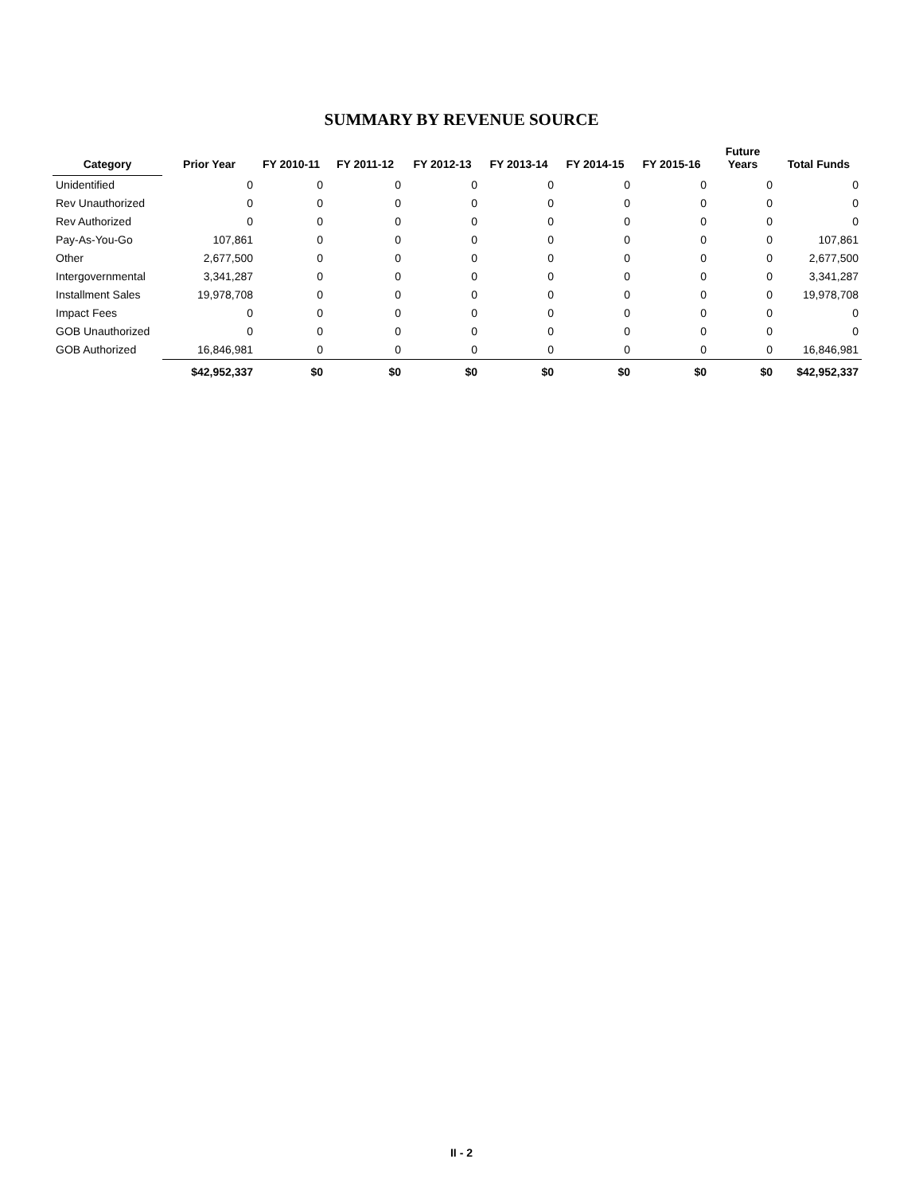SUMMARY BY REVENUE SOURCE
| Category | Prior Year | FY 2010-11 | FY 2011-12 | FY 2012-13 | FY 2013-14 | FY 2014-15 | FY 2015-16 | Future Years | Total Funds |
| --- | --- | --- | --- | --- | --- | --- | --- | --- | --- |
| Unidentified | 0 | 0 | 0 | 0 | 0 | 0 | 0 | 0 | 0 |
| Rev Unauthorized | 0 | 0 | 0 | 0 | 0 | 0 | 0 | 0 | 0 |
| Rev Authorized | 0 | 0 | 0 | 0 | 0 | 0 | 0 | 0 | 0 |
| Pay-As-You-Go | 107,861 | 0 | 0 | 0 | 0 | 0 | 0 | 0 | 107,861 |
| Other | 2,677,500 | 0 | 0 | 0 | 0 | 0 | 0 | 0 | 2,677,500 |
| Intergovernmental | 3,341,287 | 0 | 0 | 0 | 0 | 0 | 0 | 0 | 3,341,287 |
| Installment Sales | 19,978,708 | 0 | 0 | 0 | 0 | 0 | 0 | 0 | 19,978,708 |
| Impact Fees | 0 | 0 | 0 | 0 | 0 | 0 | 0 | 0 | 0 |
| GOB Unauthorized | 0 | 0 | 0 | 0 | 0 | 0 | 0 | 0 | 0 |
| GOB Authorized | 16,846,981 | 0 | 0 | 0 | 0 | 0 | 0 | 0 | 16,846,981 |
| | $42,952,337 | $0 | $0 | $0 | $0 | $0 | $0 | $0 | $42,952,337 |
II - 2